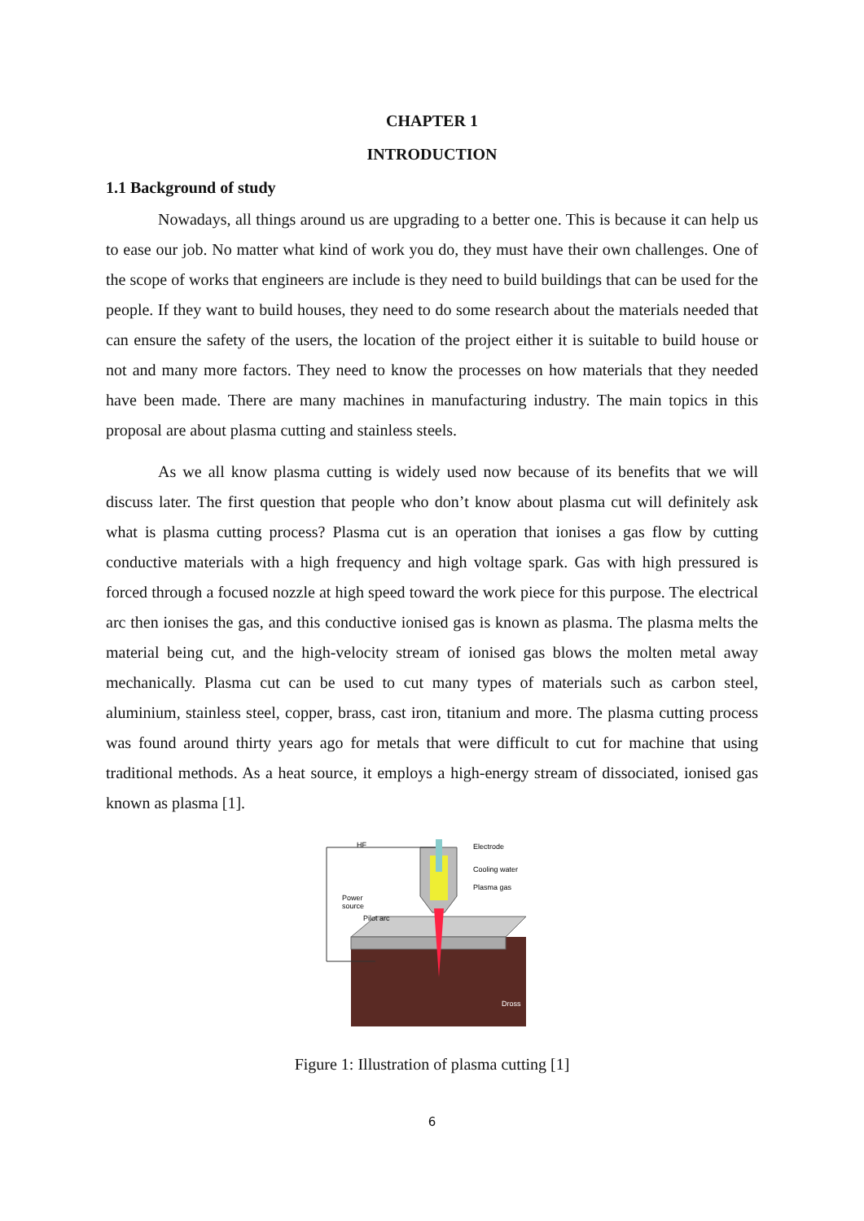CHAPTER 1
INTRODUCTION
1.1 Background of study
Nowadays, all things around us are upgrading to a better one. This is because it can help us to ease our job. No matter what kind of work you do, they must have their own challenges. One of the scope of works that engineers are include is they need to build buildings that can be used for the people. If they want to build houses, they need to do some research about the materials needed that can ensure the safety of the users, the location of the project either it is suitable to build house or not and many more factors. They need to know the processes on how materials that they needed have been made. There are many machines in manufacturing industry. The main topics in this proposal are about plasma cutting and stainless steels.
As we all know plasma cutting is widely used now because of its benefits that we will discuss later. The first question that people who don’t know about plasma cut will definitely ask what is plasma cutting process? Plasma cut is an operation that ionises a gas flow by cutting conductive materials with a high frequency and high voltage spark. Gas with high pressured is forced through a focused nozzle at high speed toward the work piece for this purpose. The electrical arc then ionises the gas, and this conductive ionised gas is known as plasma. The plasma melts the material being cut, and the high-velocity stream of ionised gas blows the molten metal away mechanically. Plasma cut can be used to cut many types of materials such as carbon steel, aluminium, stainless steel, copper, brass, cast iron, titanium and more. The plasma cutting process was found around thirty years ago for metals that were difficult to cut for machine that using traditional methods. As a heat source, it employs a high-energy stream of dissociated, ionised gas known as plasma [1].
Electrode
Cooling water
Plasma gas
Power
source
Pilot arc
HF
Dross
Figure 1: Illustration of plasma cutting [1]
6